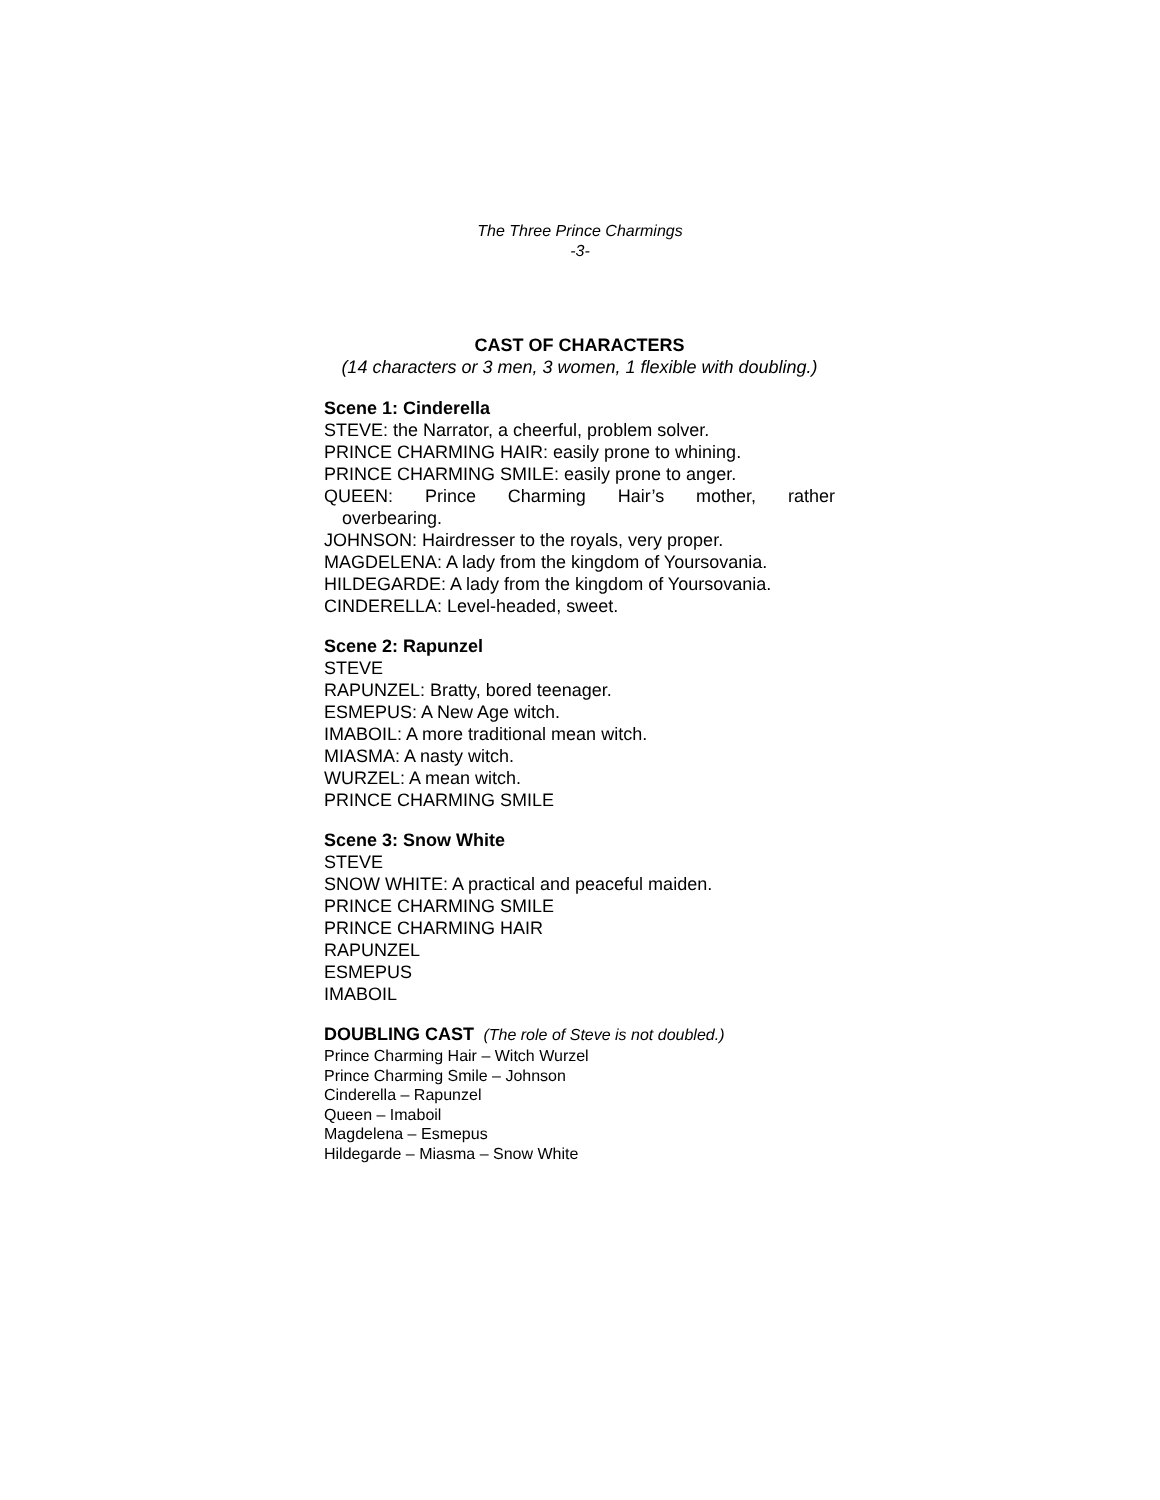The Three Prince Charmings
-3-
CAST OF CHARACTERS
(14 characters or 3 men, 3 women, 1 flexible with doubling.)
Scene 1: Cinderella
STEVE: the Narrator, a cheerful, problem solver.
PRINCE CHARMING HAIR: easily prone to whining.
PRINCE CHARMING SMILE: easily prone to anger.
QUEEN: Prince Charming Hair’s mother, rather
overbearing.
JOHNSON: Hairdresser to the royals, very proper.
MAGDELENA: A lady from the kingdom of Yoursovania.
HILDEGARDE: A lady from the kingdom of Yoursovania.
CINDERELLA: Level-headed, sweet.
Scene 2: Rapunzel
STEVE
RAPUNZEL: Bratty, bored teenager.
ESMEPUS: A New Age witch.
IMABOIL: A more traditional mean witch.
MIASMA: A nasty witch.
WURZEL: A mean witch.
PRINCE CHARMING SMILE
Scene 3: Snow White
STEVE
SNOW WHITE: A practical and peaceful maiden.
PRINCE CHARMING SMILE
PRINCE CHARMING HAIR
RAPUNZEL
ESMEPUS
IMABOIL
DOUBLING CAST (The role of Steve is not doubled.)
Prince Charming Hair – Witch Wurzel
Prince Charming Smile – Johnson
Cinderella – Rapunzel
Queen – Imaboil
Magdelena – Esmepus
Hildegarde – Miasma – Snow White